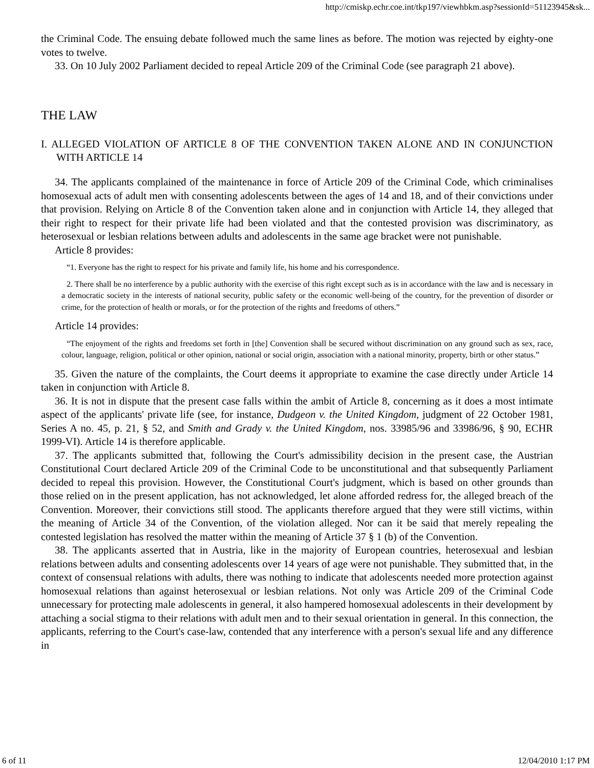http://cmiskp.echr.coe.int/tkp197/viewhbkm.asp?sessionId=51123945&sk...
the Criminal Code. The ensuing debate followed much the same lines as before. The motion was rejected by eighty-one votes to twelve.
33. On 10 July 2002 Parliament decided to repeal Article 209 of the Criminal Code (see paragraph 21 above).
THE LAW
I. ALLEGED VIOLATION OF ARTICLE 8 OF THE CONVENTION TAKEN ALONE AND IN CONJUNCTION WITH ARTICLE 14
34. The applicants complained of the maintenance in force of Article 209 of the Criminal Code, which criminalises homosexual acts of adult men with consenting adolescents between the ages of 14 and 18, and of their convictions under that provision. Relying on Article 8 of the Convention taken alone and in conjunction with Article 14, they alleged that their right to respect for their private life had been violated and that the contested provision was discriminatory, as heterosexual or lesbian relations between adults and adolescents in the same age bracket were not punishable.
Article 8 provides:
“1. Everyone has the right to respect for his private and family life, his home and his correspondence.
2. There shall be no interference by a public authority with the exercise of this right except such as is in accordance with the law and is necessary in a democratic society in the interests of national security, public safety or the economic well-being of the country, for the prevention of disorder or crime, for the protection of health or morals, or for the protection of the rights and freedoms of others.”
Article 14 provides:
“The enjoyment of the rights and freedoms set forth in [the] Convention shall be secured without discrimination on any ground such as sex, race, colour, language, religion, political or other opinion, national or social origin, association with a national minority, property, birth or other status.”
35. Given the nature of the complaints, the Court deems it appropriate to examine the case directly under Article 14 taken in conjunction with Article 8.
36. It is not in dispute that the present case falls within the ambit of Article 8, concerning as it does a most intimate aspect of the applicants' private life (see, for instance, Dudgeon v. the United Kingdom, judgment of 22 October 1981, Series A no. 45, p. 21, § 52, and Smith and Grady v. the United Kingdom, nos. 33985/96 and 33986/96, § 90, ECHR 1999-VI). Article 14 is therefore applicable.
37. The applicants submitted that, following the Court's admissibility decision in the present case, the Austrian Constitutional Court declared Article 209 of the Criminal Code to be unconstitutional and that subsequently Parliament decided to repeal this provision. However, the Constitutional Court's judgment, which is based on other grounds than those relied on in the present application, has not acknowledged, let alone afforded redress for, the alleged breach of the Convention. Moreover, their convictions still stood. The applicants therefore argued that they were still victims, within the meaning of Article 34 of the Convention, of the violation alleged. Nor can it be said that merely repealing the contested legislation has resolved the matter within the meaning of Article 37 § 1 (b) of the Convention.
38. The applicants asserted that in Austria, like in the majority of European countries, heterosexual and lesbian relations between adults and consenting adolescents over 14 years of age were not punishable. They submitted that, in the context of consensual relations with adults, there was nothing to indicate that adolescents needed more protection against homosexual relations than against heterosexual or lesbian relations. Not only was Article 209 of the Criminal Code unnecessary for protecting male adolescents in general, it also hampered homosexual adolescents in their development by attaching a social stigma to their relations with adult men and to their sexual orientation in general. In this connection, the applicants, referring to the Court's case-law, contended that any interference with a person's sexual life and any difference in
6 of 11 12/04/2010 1:17 PM